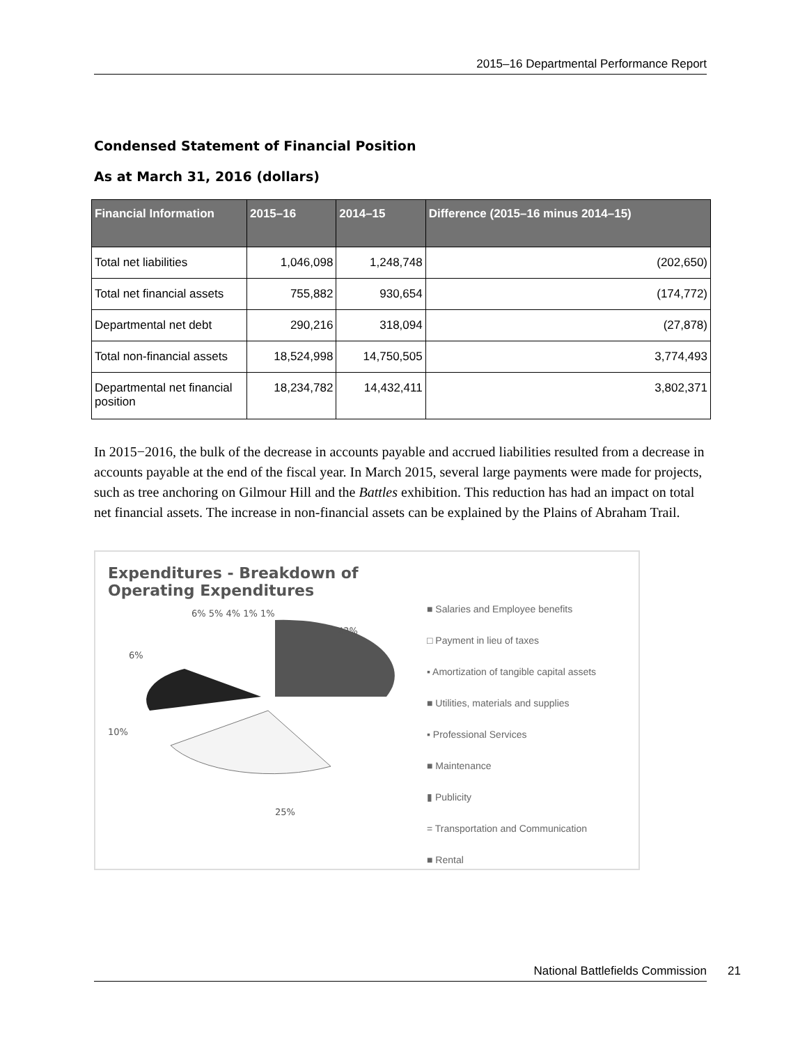2015–16 Departmental Performance Report
Condensed Statement of Financial Position
As at March 31, 2016 (dollars)
| Financial Information | 2015–16 | 2014–15 | Difference (2015–16 minus 2014–15) |
| --- | --- | --- | --- |
| Total net liabilities | 1,046,098 | 1,248,748 | (202,650) |
| Total net financial assets | 755,882 | 930,654 | (174,772) |
| Departmental net debt | 290,216 | 318,094 | (27,878) |
| Total non-financial assets | 18,524,998 | 14,750,505 | 3,774,493 |
| Departmental net financial position | 18,234,782 | 14,432,411 | 3,802,371 |
In 2015−2016, the bulk of the decrease in accounts payable and accrued liabilities resulted from a decrease in accounts payable at the end of the fiscal year. In March 2015, several large payments were made for projects, such as tree anchoring on Gilmour Hill and the Battles exhibition. This reduction has had an impact on total net financial assets. The increase in non-financial assets can be explained by the Plains of Abraham Trail.
Expenditures - Breakdown of Operating Expenditures
42%
25%
10%
6%
6% 5% 4% 1% 1%
■ Salaries and Employee benefits
□ Payment in lieu of taxes
▪ Amortization of tangible capital assets
■ Utilities, materials and supplies
▪ Professional Services
■ Maintenance
▮ Publicity
= Transportation and Communication
■ Rental
National Battlefields Commission 21